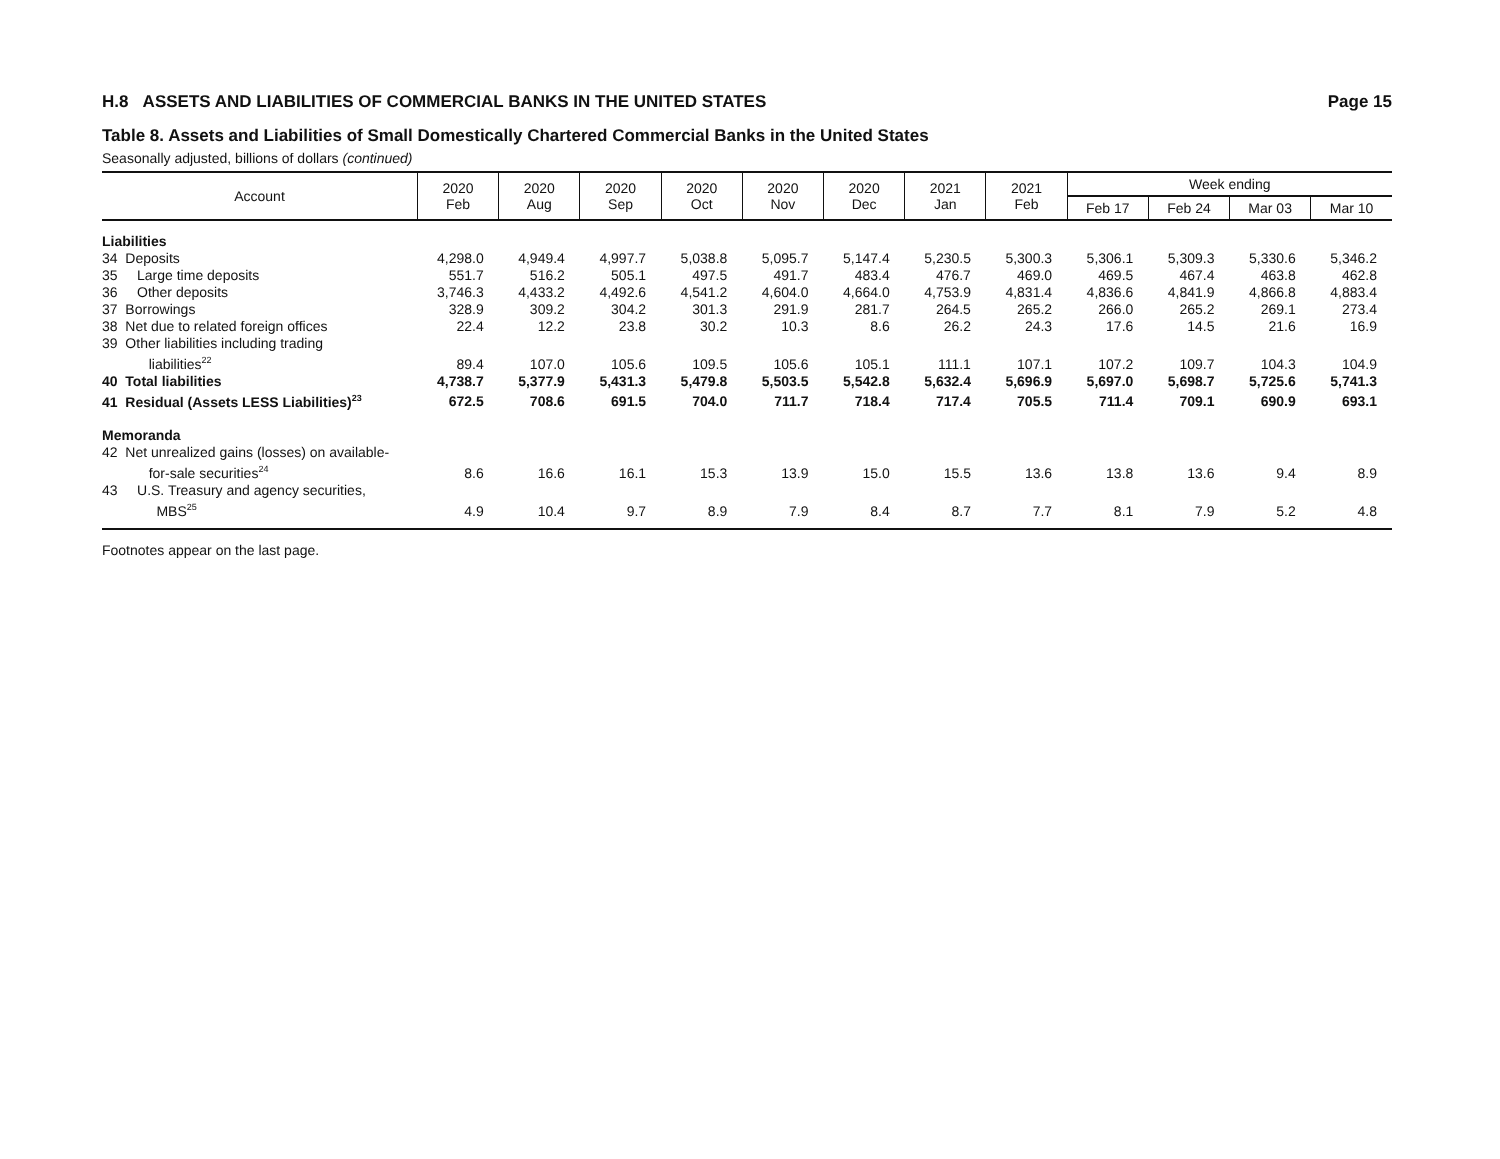H.8 ASSETS AND LIABILITIES OF COMMERCIAL BANKS IN THE UNITED STATES Page 15
Table 8. Assets and Liabilities of Small Domestically Chartered Commercial Banks in the United States
Seasonally adjusted, billions of dollars (continued)
| Account | 2020 Feb | 2020 Aug | 2020 Sep | 2020 Oct | 2020 Nov | 2020 Dec | 2021 Jan | 2021 Feb | Week ending | | | |
| --- | --- | --- | --- | --- | --- | --- | --- | --- | --- | --- | --- | --- |
| | | | | | | | | | Feb 17 | Feb 24 | Mar 03 | Mar 10 |
| Liabilities | | | | | | | | | | | | |
| 34 Deposits | 4,298.0 | 4,949.4 | 4,997.7 | 5,038.8 | 5,095.7 | 5,147.4 | 5,230.5 | 5,300.3 | 5,306.1 | 5,309.3 | 5,330.6 | 5,346.2 |
| 35 Large time deposits | 551.7 | 516.2 | 505.1 | 497.5 | 491.7 | 483.4 | 476.7 | 469.0 | 469.5 | 467.4 | 463.8 | 462.8 |
| 36 Other deposits | 3,746.3 | 4,433.2 | 4,492.6 | 4,541.2 | 4,604.0 | 4,664.0 | 4,753.9 | 4,831.4 | 4,836.6 | 4,841.9 | 4,866.8 | 4,883.4 |
| 37 Borrowings | 328.9 | 309.2 | 304.2 | 301.3 | 291.9 | 281.7 | 264.5 | 265.2 | 266.0 | 265.2 | 269.1 | 273.4 |
| 38 Net due to related foreign offices | 22.4 | 12.2 | 23.8 | 30.2 | 10.3 | 8.6 | 26.2 | 24.3 | 17.6 | 14.5 | 21.6 | 16.9 |
| 39 Other liabilities including trading liabilities<sup>22</sup> | 89.4 | 107.0 | 105.6 | 109.5 | 105.6 | 105.1 | 111.1 | 107.1 | 107.2 | 109.7 | 104.3 | 104.9 |
| 40 Total liabilities | 4,738.7 | 5,377.9 | 5,431.3 | 5,479.8 | 5,503.5 | 5,542.8 | 5,632.4 | 5,696.9 | 5,697.0 | 5,698.7 | 5,725.6 | 5,741.3 |
| 41 Residual (Assets LESS Liabilities)<sup>23</sup> | 672.5 | 708.6 | 691.5 | 704.0 | 711.7 | 718.4 | 717.4 | 705.5 | 711.4 | 709.1 | 690.9 | 693.1 |
| Memoranda | | | | | | | | | | | | |
| 42 Net unrealized gains (losses) on available- for-sale securities<sup>24</sup> | 8.6 | 16.6 | 16.1 | 15.3 | 13.9 | 15.0 | 15.5 | 13.6 | 13.8 | 13.6 | 9.4 | 8.9 |
| 43 U.S. Treasury and agency securities, MBS<sup>25</sup> | 4.9 | 10.4 | 9.7 | 8.9 | 7.9 | 8.4 | 8.7 | 7.7 | 8.1 | 7.9 | 5.2 | 4.8 |
Footnotes appear on the last page.